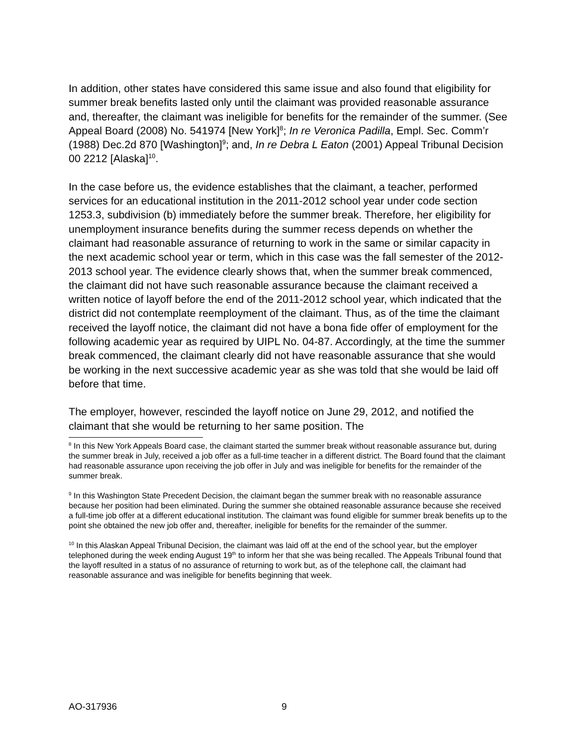In addition, other states have considered this same issue and also found that eligibility for summer break benefits lasted only until the claimant was provided reasonable assurance and, thereafter, the claimant was ineligible for benefits for the remainder of the summer. (See Appeal Board (2008) No. 541974 [New York]<sup>8</sup>; In re Veronica Padilla, Empl. Sec. Comm’r (1988) Dec.2d 870 [Washington]<sup>9</sup>; and, In re Debra L Eaton (2001) Appeal Tribunal Decision 00 2212 [Alaska]<sup>10</sup>.
In the case before us, the evidence establishes that the claimant, a teacher, performed services for an educational institution in the 2011-2012 school year under code section 1253.3, subdivision (b) immediately before the summer break. Therefore, her eligibility for unemployment insurance benefits during the summer recess depends on whether the claimant had reasonable assurance of returning to work in the same or similar capacity in the next academic school year or term, which in this case was the fall semester of the 2012-2013 school year. The evidence clearly shows that, when the summer break commenced, the claimant did not have such reasonable assurance because the claimant received a written notice of layoff before the end of the 2011-2012 school year, which indicated that the district did not contemplate reemployment of the claimant. Thus, as of the time the claimant received the layoff notice, the claimant did not have a bona fide offer of employment for the following academic year as required by UIPL No. 04-87. Accordingly, at the time the summer break commenced, the claimant clearly did not have reasonable assurance that she would be working in the next successive academic year as she was told that she would be laid off before that time.
The employer, however, rescinded the layoff notice on June 29, 2012, and notified the claimant that she would be returning to her same position. The
<sup>8</sup> In this New York Appeals Board case, the claimant started the summer break without reasonable assurance but, during the summer break in July, received a job offer as a full-time teacher in a different district. The Board found that the claimant had reasonable assurance upon receiving the job offer in July and was ineligible for benefits for the remainder of the summer break.
<sup>9</sup> In this Washington State Precedent Decision, the claimant began the summer break with no reasonable assurance because her position had been eliminated. During the summer she obtained reasonable assurance because she received a full-time job offer at a different educational institution. The claimant was found eligible for summer break benefits up to the point she obtained the new job offer and, thereafter, ineligible for benefits for the remainder of the summer.
<sup>10</sup> In this Alaskan Appeal Tribunal Decision, the claimant was laid off at the end of the school year, but the employer telephoned during the week ending August 19<sup>th</sup> to inform her that she was being recalled. The Appeals Tribunal found that the layoff resulted in a status of no assurance of returning to work but, as of the telephone call, the claimant had reasonable assurance and was ineligible for benefits beginning that week.
AO-317936 9